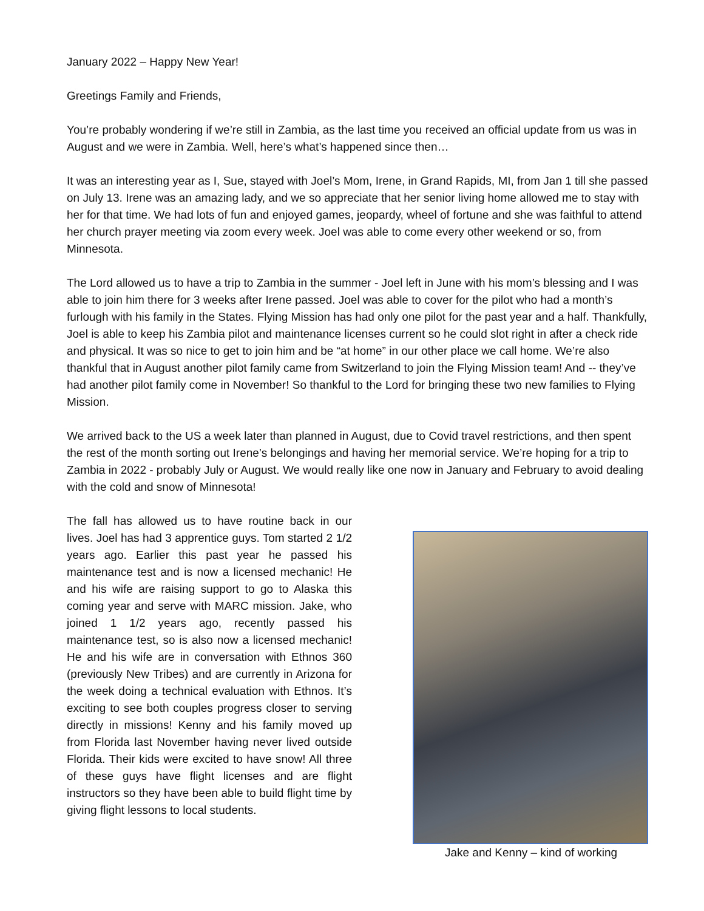January 2022 – Happy New Year!
Greetings Family and Friends,
You’re probably wondering if we’re still in Zambia, as the last time you received an official update from us was in August and we were in Zambia. Well, here’s what’s happened since then…
It was an interesting year as I, Sue, stayed with Joel’s Mom, Irene, in Grand Rapids, MI, from Jan 1 till she passed on July 13. Irene was an amazing lady, and we so appreciate that her senior living home allowed me to stay with her for that time. We had lots of fun and enjoyed games, jeopardy, wheel of fortune and she was faithful to attend her church prayer meeting via zoom every week. Joel was able to come every other weekend or so, from Minnesota.
The Lord allowed us to have a trip to Zambia in the summer - Joel left in June with his mom’s blessing and I was able to join him there for 3 weeks after Irene passed. Joel was able to cover for the pilot who had a month’s furlough with his family in the States. Flying Mission has had only one pilot for the past year and a half. Thankfully, Joel is able to keep his Zambia pilot and maintenance licenses current so he could slot right in after a check ride and physical. It was so nice to get to join him and be “at home” in our other place we call home. We’re also thankful that in August another pilot family came from Switzerland to join the Flying Mission team! And -- they’ve had another pilot family come in November! So thankful to the Lord for bringing these two new families to Flying Mission.
We arrived back to the US a week later than planned in August, due to Covid travel restrictions, and then spent the rest of the month sorting out Irene’s belongings and having her memorial service. We’re hoping for a trip to Zambia in 2022 - probably July or August. We would really like one now in January and February to avoid dealing with the cold and snow of Minnesota!
The fall has allowed us to have routine back in our lives. Joel has had 3 apprentice guys. Tom started 2 1/2 years ago. Earlier this past year he passed his maintenance test and is now a licensed mechanic! He and his wife are raising support to go to Alaska this coming year and serve with MARC mission. Jake, who joined 1 1/2 years ago, recently passed his maintenance test, so is also now a licensed mechanic! He and his wife are in conversation with Ethnos 360 (previously New Tribes) and are currently in Arizona for the week doing a technical evaluation with Ethnos. It’s exciting to see both couples progress closer to serving directly in missions! Kenny and his family moved up from Florida last November having never lived outside Florida. Their kids were excited to have snow! All three of these guys have flight licenses and are flight instructors so they have been able to build flight time by giving flight lessons to local students.
Jake and Kenny – kind of working